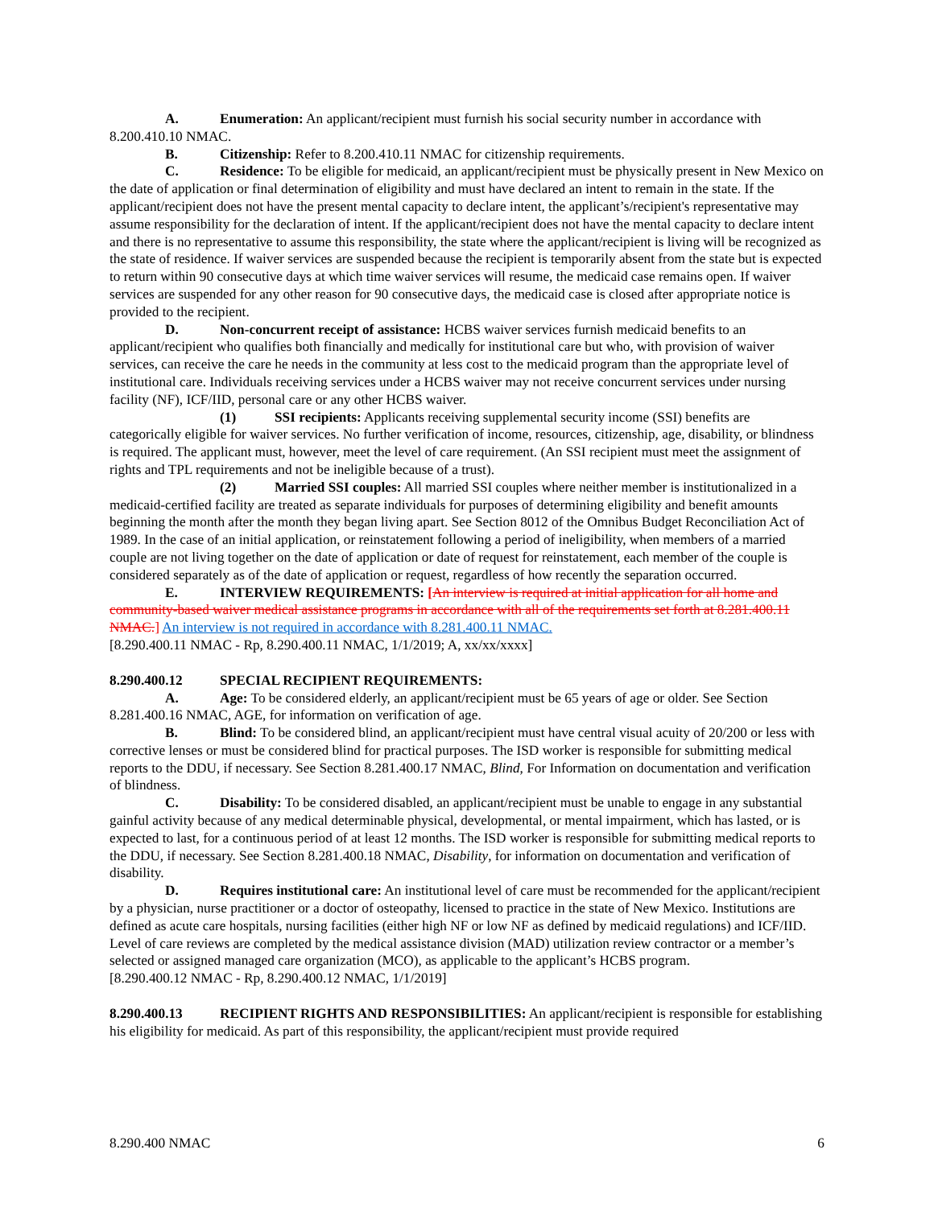A. Enumeration: An applicant/recipient must furnish his social security number in accordance with 8.200.410.10 NMAC.
B. Citizenship: Refer to 8.200.410.11 NMAC for citizenship requirements.
C. Residence: To be eligible for medicaid, an applicant/recipient must be physically present in New Mexico on the date of application or final determination of eligibility and must have declared an intent to remain in the state. If the applicant/recipient does not have the present mental capacity to declare intent, the applicant’s/recipient's representative may assume responsibility for the declaration of intent. If the applicant/recipient does not have the mental capacity to declare intent and there is no representative to assume this responsibility, the state where the applicant/recipient is living will be recognized as the state of residence. If waiver services are suspended because the recipient is temporarily absent from the state but is expected to return within 90 consecutive days at which time waiver services will resume, the medicaid case remains open. If waiver services are suspended for any other reason for 90 consecutive days, the medicaid case is closed after appropriate notice is provided to the recipient.
D. Non-concurrent receipt of assistance: HCBS waiver services furnish medicaid benefits to an applicant/recipient who qualifies both financially and medically for institutional care but who, with provision of waiver services, can receive the care he needs in the community at less cost to the medicaid program than the appropriate level of institutional care. Individuals receiving services under a HCBS waiver may not receive concurrent services under nursing facility (NF), ICF/IID, personal care or any other HCBS waiver.
(1) SSI recipients: Applicants receiving supplemental security income (SSI) benefits are categorically eligible for waiver services. No further verification of income, resources, citizenship, age, disability, or blindness is required. The applicant must, however, meet the level of care requirement. (An SSI recipient must meet the assignment of rights and TPL requirements and not be ineligible because of a trust).
(2) Married SSI couples: All married SSI couples where neither member is institutionalized in a medicaid-certified facility are treated as separate individuals for purposes of determining eligibility and benefit amounts beginning the month after the month they began living apart. See Section 8012 of the Omnibus Budget Reconciliation Act of 1989. In the case of an initial application, or reinstatement following a period of ineligibility, when members of a married couple are not living together on the date of application or date of request for reinstatement, each member of the couple is considered separately as of the date of application or request, regardless of how recently the separation occurred.
E. INTERVIEW REQUIREMENTS: [An interview is required at initial application for all home and community-based waiver medical assistance programs in accordance with all of the requirements set forth at 8.281.400.11 NMAC.] An interview is not required in accordance with 8.281.400.11 NMAC.
[8.290.400.11 NMAC - Rp, 8.290.400.11 NMAC, 1/1/2019; A, xx/xx/xxxx]
8.290.400.12 SPECIAL RECIPIENT REQUIREMENTS:
A. Age: To be considered elderly, an applicant/recipient must be 65 years of age or older. See Section 8.281.400.16 NMAC, AGE, for information on verification of age.
B. Blind: To be considered blind, an applicant/recipient must have central visual acuity of 20/200 or less with corrective lenses or must be considered blind for practical purposes. The ISD worker is responsible for submitting medical reports to the DDU, if necessary. See Section 8.281.400.17 NMAC, Blind, For Information on documentation and verification of blindness.
C. Disability: To be considered disabled, an applicant/recipient must be unable to engage in any substantial gainful activity because of any medical determinable physical, developmental, or mental impairment, which has lasted, or is expected to last, for a continuous period of at least 12 months. The ISD worker is responsible for submitting medical reports to the DDU, if necessary. See Section 8.281.400.18 NMAC, Disability, for information on documentation and verification of disability.
D. Requires institutional care: An institutional level of care must be recommended for the applicant/recipient by a physician, nurse practitioner or a doctor of osteopathy, licensed to practice in the state of New Mexico. Institutions are defined as acute care hospitals, nursing facilities (either high NF or low NF as defined by medicaid regulations) and ICF/IID. Level of care reviews are completed by the medical assistance division (MAD) utilization review contractor or a member’s selected or assigned managed care organization (MCO), as applicable to the applicant’s HCBS program.
[8.290.400.12 NMAC - Rp, 8.290.400.12 NMAC, 1/1/2019]
8.290.400.13 RECIPIENT RIGHTS AND RESPONSIBILITIES: An applicant/recipient is responsible for establishing his eligibility for medicaid. As part of this responsibility, the applicant/recipient must provide required
8.290.400 NMAC 6